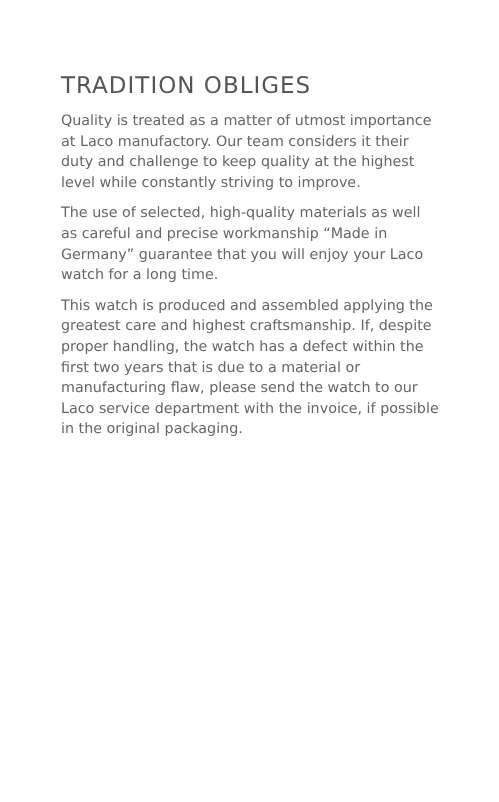TRADITION OBLIGES
Quality is treated as a matter of utmost importance at Laco manufactory. Our team considers it their duty and challenge to keep quality at the highest level while constantly striving to improve.
The use of selected, high-quality materials as well as careful and precise workmanship “Made in Germany” guarantee that you will enjoy your Laco watch for a long time.
This watch is produced and assembled applying the greatest care and highest craftsmanship. If, despite proper handling, the watch has a defect within the first two years that is due to a material or manufacturing flaw, please send the watch to our Laco service department with the invoice, if possible in the original packaging.